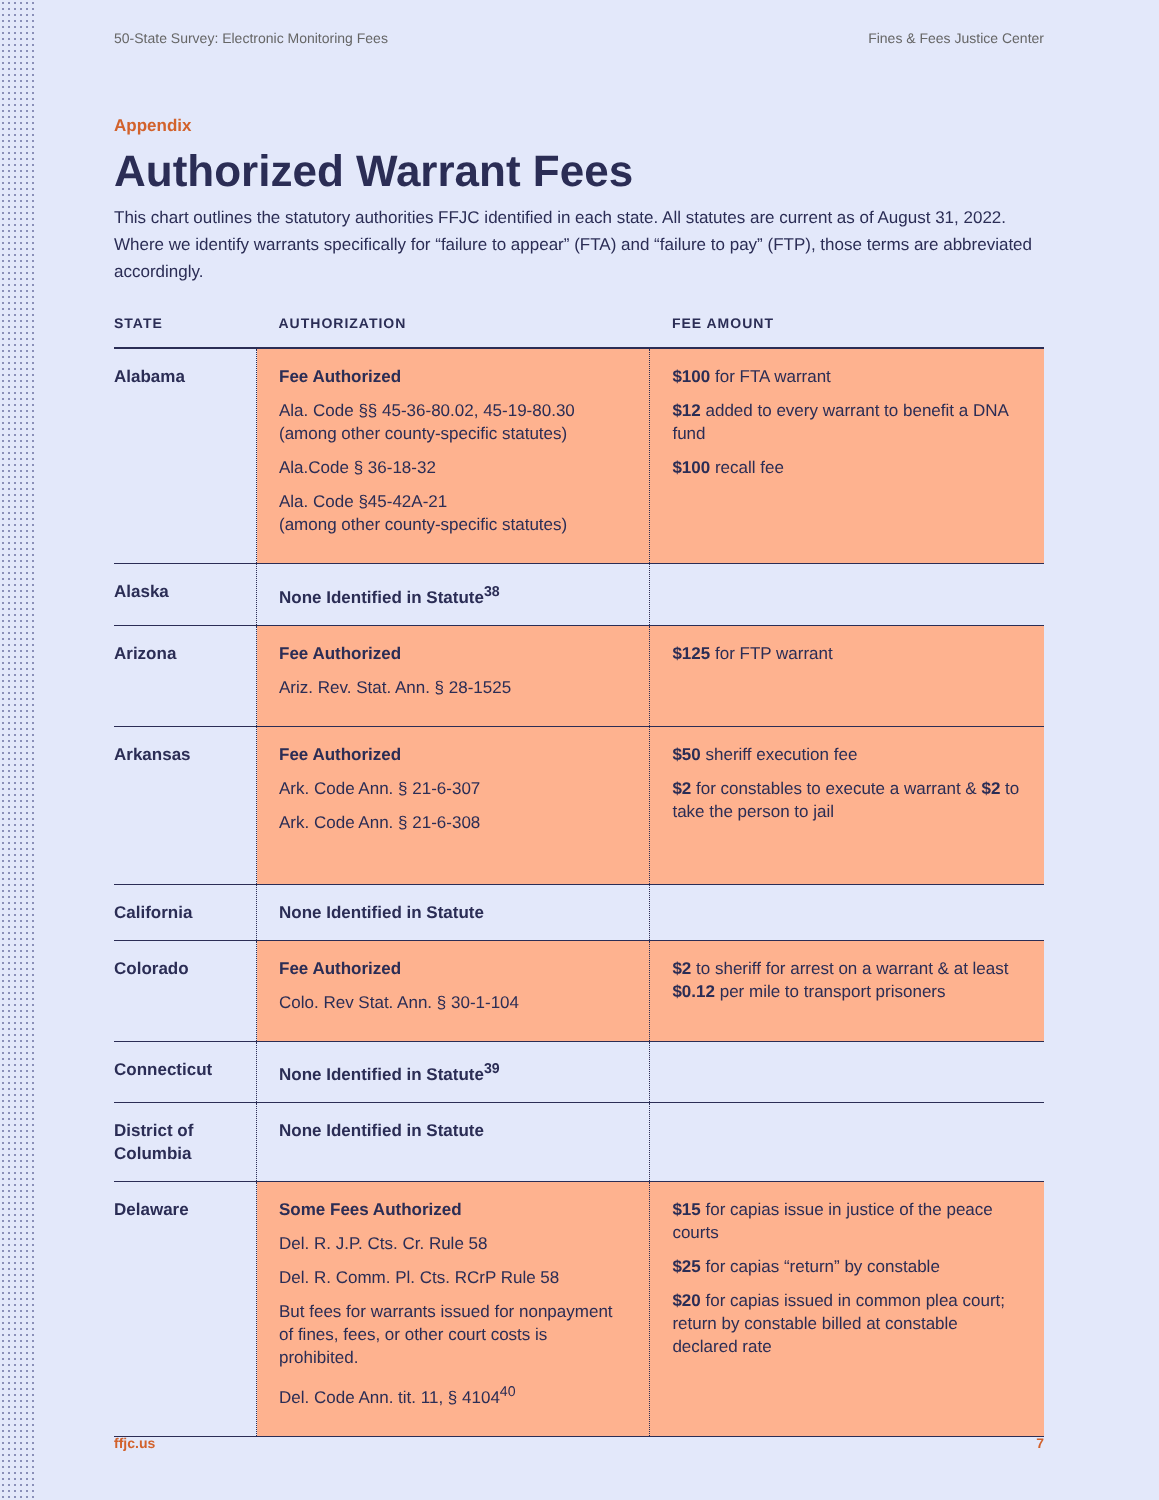50-State Survey: Electronic Monitoring Fees Fines & Fees Justice Center
Appendix
Authorized Warrant Fees
This chart outlines the statutory authorities FFJC identified in each state. All statutes are current as of August 31, 2022. Where we identify warrants specifically for “failure to appear” (FTA) and “failure to pay” (FTP), those terms are abbreviated accordingly.
| STATE | AUTHORIZATION | FEE AMOUNT |
| --- | --- | --- |
| Alabama | Fee Authorized Ala. Code §§ 45-36-80.02, 45-19-80.30 (among other county-specific statutes) Ala.Code § 36-18-32 Ala. Code §45-42A-21 (among other county-specific statutes) | $100 for FTA warrant $12 added to every warrant to benefit a DNA fund $100 recall fee |
| Alaska | None Identified in Statute<sup>38</sup> | |
| Arizona | Fee Authorized Ariz. Rev. Stat. Ann. § 28-1525 | $125 for FTP warrant |
| Arkansas | Fee Authorized Ark. Code Ann. § 21-6-307 Ark. Code Ann. § 21-6-308 | $50 sheriff execution fee $2 for constables to execute a warrant & $2 to take the person to jail |
| California | None Identified in Statute | |
| Colorado | Fee Authorized Colo. Rev Stat. Ann. § 30-1-104 | $2 to sheriff for arrest on a warrant & at least $0.12 per mile to transport prisoners |
| Connecticut | None Identified in Statute<sup>39</sup> | |
| District of Columbia | None Identified in Statute | |
| Delaware | Some Fees Authorized Del. R. J.P. Cts. Cr. Rule 58 Del. R. Comm. Pl. Cts. RCrP Rule 58 But fees for warrants issued for nonpayment of fines, fees, or other court costs is prohibited. Del. Code Ann. tit. 11, § 4104<sup>40</sup> | $15 for capias issue in justice of the peace courts $25 for capias “return” by constable $20 for capias issued in common plea court; return by constable billed at constable declared rate |
ffjc.us 7